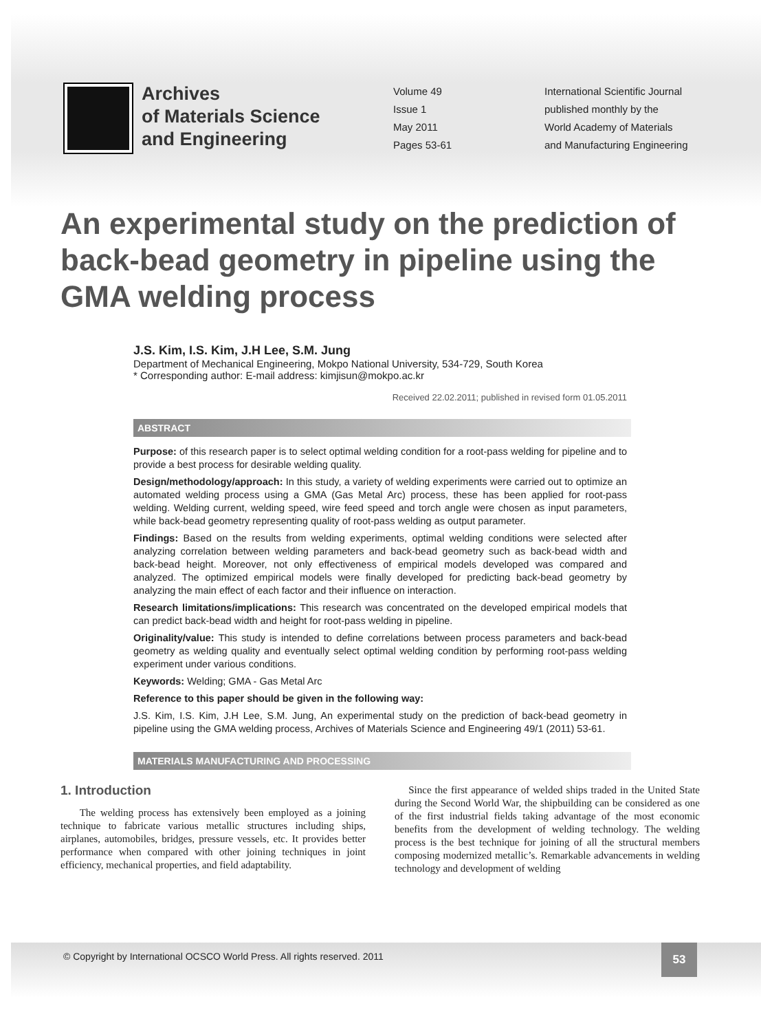Archives
of Materials Science
and Engineering
Volume 49
Issue 1
May 2011
Pages 53-61
International Scientific Journal
published monthly by the
World Academy of Materials
and Manufacturing Engineering
An experimental study on the prediction of back-bead geometry in pipeline using the GMA welding process
J.S. Kim, I.S. Kim, J.H Lee, S.M. Jung
Department of Mechanical Engineering, Mokpo National University, 534-729, South Korea
* Corresponding author: E-mail address: kimjisun@mokpo.ac.kr
Received 22.02.2011; published in revised form 01.05.2011
ABSTRACT
Purpose: of this research paper is to select optimal welding condition for a root-pass welding for pipeline and to provide a best process for desirable welding quality.
Design/methodology/approach: In this study, a variety of welding experiments were carried out to optimize an automated welding process using a GMA (Gas Metal Arc) process, these has been applied for root-pass welding. Welding current, welding speed, wire feed speed and torch angle were chosen as input parameters, while back-bead geometry representing quality of root-pass welding as output parameter.
Findings: Based on the results from welding experiments, optimal welding conditions were selected after analyzing correlation between welding parameters and back-bead geometry such as back-bead width and back-bead height. Moreover, not only effectiveness of empirical models developed was compared and analyzed. The optimized empirical models were finally developed for predicting back-bead geometry by analyzing the main effect of each factor and their influence on interaction.
Research limitations/implications: This research was concentrated on the developed empirical models that can predict back-bead width and height for root-pass welding in pipeline.
Originality/value: This study is intended to define correlations between process parameters and back-bead geometry as welding quality and eventually select optimal welding condition by performing root-pass welding experiment under various conditions.
Keywords: Welding; GMA - Gas Metal Arc
Reference to this paper should be given in the following way:
J.S. Kim, I.S. Kim, J.H Lee, S.M. Jung, An experimental study on the prediction of back-bead geometry in pipeline using the GMA welding process, Archives of Materials Science and Engineering 49/1 (2011) 53-61.
MATERIALS MANUFACTURING AND PROCESSING
1. Introduction
The welding process has extensively been employed as a joining technique to fabricate various metallic structures including ships, airplanes, automobiles, bridges, pressure vessels, etc. It provides better performance when compared with other joining techniques in joint efficiency, mechanical properties, and field adaptability.
Since the first appearance of welded ships traded in the United State during the Second World War, the shipbuilding can be considered as one of the first industrial fields taking advantage of the most economic benefits from the development of welding technology. The welding process is the best technique for joining of all the structural members composing modernized metallic’s. Remarkable advancements in welding technology and development of welding
© Copyright by International OCSCO World Press. All rights reserved. 2011
53